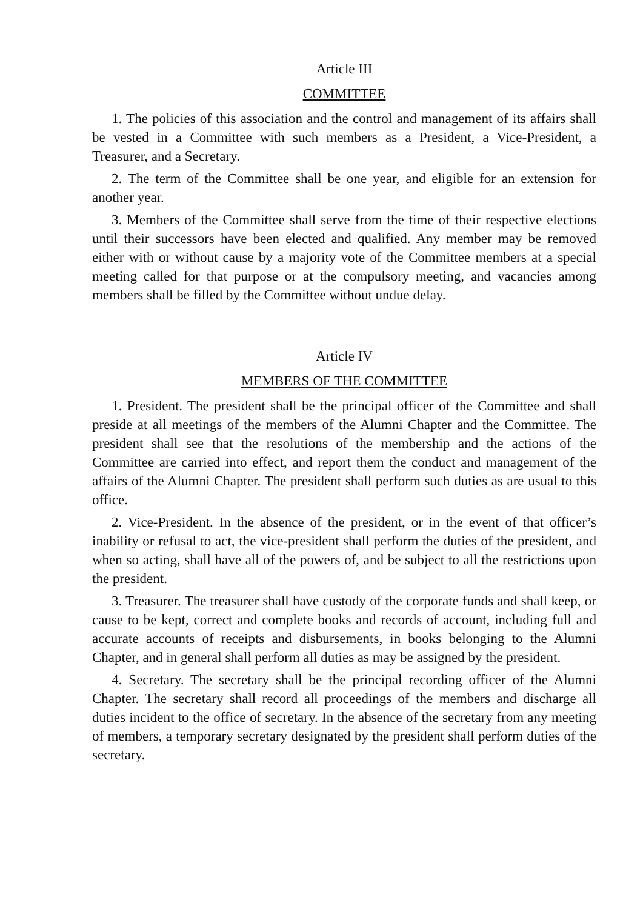Article III
COMMITTEE
1. The policies of this association and the control and management of its affairs shall be vested in a Committee with such members as a President, a Vice-President, a Treasurer, and a Secretary.
2. The term of the Committee shall be one year, and eligible for an extension for another year.
3. Members of the Committee shall serve from the time of their respective elections until their successors have been elected and qualified. Any member may be removed either with or without cause by a majority vote of the Committee members at a special meeting called for that purpose or at the compulsory meeting, and vacancies among members shall be filled by the Committee without undue delay.
Article IV
MEMBERS OF THE COMMITTEE
1. President. The president shall be the principal officer of the Committee and shall preside at all meetings of the members of the Alumni Chapter and the Committee. The president shall see that the resolutions of the membership and the actions of the Committee are carried into effect, and report them the conduct and management of the affairs of the Alumni Chapter. The president shall perform such duties as are usual to this office.
2. Vice-President. In the absence of the president, or in the event of that officer’s inability or refusal to act, the vice-president shall perform the duties of the president, and when so acting, shall have all of the powers of, and be subject to all the restrictions upon the president.
3. Treasurer. The treasurer shall have custody of the corporate funds and shall keep, or cause to be kept, correct and complete books and records of account, including full and accurate accounts of receipts and disbursements, in books belonging to the Alumni Chapter, and in general shall perform all duties as may be assigned by the president.
4. Secretary. The secretary shall be the principal recording officer of the Alumni Chapter. The secretary shall record all proceedings of the members and discharge all duties incident to the office of secretary. In the absence of the secretary from any meeting of members, a temporary secretary designated by the president shall perform duties of the secretary.